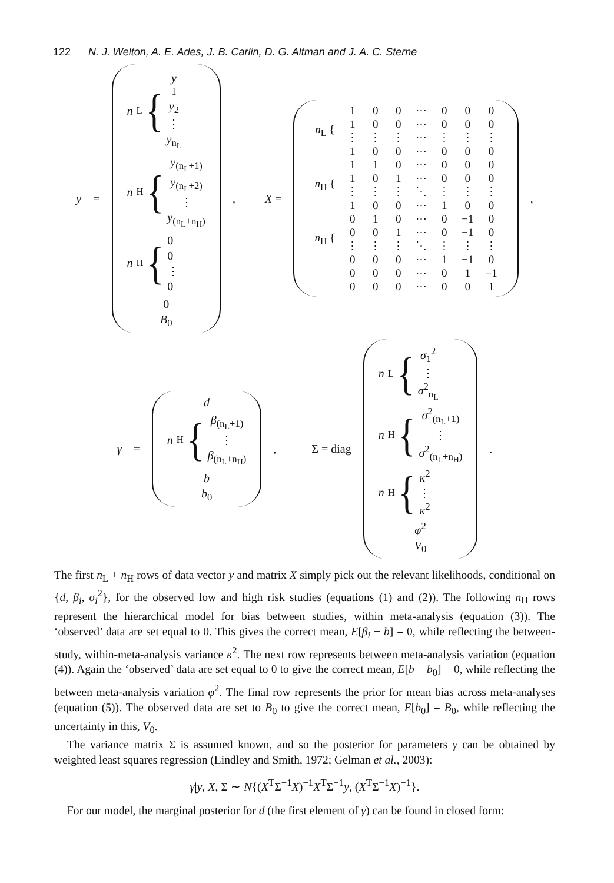122 N. J. Welton, A. E. Ades, J. B. Carlin, D. G. Altman and J. A. C. Sterne
y =
n<sub>L</sub> {
y
<sub>1</sub>
y<sub>2</sub>
⋮
y<sub>n<sub>L</sub></sub>
n<sub>H</sub> {
y<sub>(n<sub>L</sub>+1)</sub>
y<sub>(n<sub>L</sub>+2)</sub>
⋮
y<sub>(n<sub>L</sub>+n<sub>H</sub>)</sub>
n<sub>H</sub> {
0
0
⋮
0
0
B<sub>0</sub>
, X =
| n<sub>L</sub> { | 1 | 0 | 0 | ⋯ | 0 | 0 | 0 |
| | 1 | 0 | 0 | ⋯ | 0 | 0 | 0 |
| | ⋮ | ⋮ | ⋮ | ⋯ | ⋮ | ⋮ | ⋮ |
| | 1 | 0 | 0 | ⋯ | 0 | 0 | 0 |
| n<sub>H</sub> { | 1 | 1 | 0 | ⋯ | 0 | 0 | 0 |
| | 1 | 0 | 1 | ⋯ | 0 | 0 | 0 |
| | ⋮ | ⋮ | ⋮ | ⋱ | ⋮ | ⋮ | ⋮ |
| | 1 | 0 | 0 | ⋯ | 1 | 0 | 0 |
| n<sub>H</sub> { | 0 | 1 | 0 | ⋯ | 0 | −1 | 0 |
| | 0 | 0 | 1 | ⋯ | 0 | −1 | 0 |
| | ⋮ | ⋮ | ⋮ | ⋱ | ⋮ | ⋮ | ⋮ |
| | 0 | 0 | 0 | ⋯ | 1 | −1 | 0 |
| | 0 | 0 | 0 | ⋯ | 0 | 1 | −1 |
| | 0 | 0 | 0 | ⋯ | 0 | 0 | 1 |
,
γ =
d
n<sub>H</sub> {
β<sub>(n<sub>L</sub>+1)</sub>
⋮
β<sub>(n<sub>L</sub>+n<sub>H</sub>)</sub>
b
b<sub>0</sub>
, Σ = diag
n<sub>L</sub> {
σ<sub>1</sub><sup>2</sup>
⋮
σ<sup>2</sup><sub>n<sub>L</sub></sub>
n<sub>H</sub> {
σ<sup>2</sup><sub>(n<sub>L</sub>+1)</sub>
⋮
σ<sup>2</sup><sub>(n<sub>L</sub>+n<sub>H</sub>)</sub>
n<sub>H</sub> {
κ<sup>2</sup>
⋮
κ<sup>2</sup>
φ<sup>2</sup>
V<sub>0</sub>
.
The first n<sub>L</sub> + n<sub>H</sub> rows of data vector y and matrix X simply pick out the relevant likelihoods, conditional on {d, β<sub>i</sub>, σ<sub>i</sub><sup>2</sup>}, for the observed low and high risk studies (equations (1) and (2)). The following n<sub>H</sub> rows represent the hierarchical model for bias between studies, within meta-analysis (equation (3)). The ‘observed’ data are set equal to 0. This gives the correct mean, E[β<sub>i</sub> − b] = 0, while reflecting the between-study, within-meta-analysis variance κ<sup>2</sup>. The next row represents between meta-analysis variation (equation (4)). Again the ‘observed’ data are set equal to 0 to give the correct mean, E[b − b<sub>0</sub>] = 0, while reflecting the between meta-analysis variation φ<sup>2</sup>. The final row represents the prior for mean bias across meta-analyses (equation (5)). The observed data are set to B<sub>0</sub> to give the correct mean, E[b<sub>0</sub>] = B<sub>0</sub>, while reflecting the uncertainty in this, V<sub>0</sub>.
The variance matrix Σ is assumed known, and so the posterior for parameters γ can be obtained by weighted least squares regression (Lindley and Smith, 1972; Gelman et al., 2003):
γ|y, X, Σ ∼ N{(X<sup>T</sup>Σ<sup>−1</sup>X)<sup>−1</sup>X<sup>T</sup>Σ<sup>−1</sup>y, (X<sup>T</sup>Σ<sup>−1</sup>X)<sup>−1</sup>}.
For our model, the marginal posterior for d (the first element of γ) can be found in closed form: